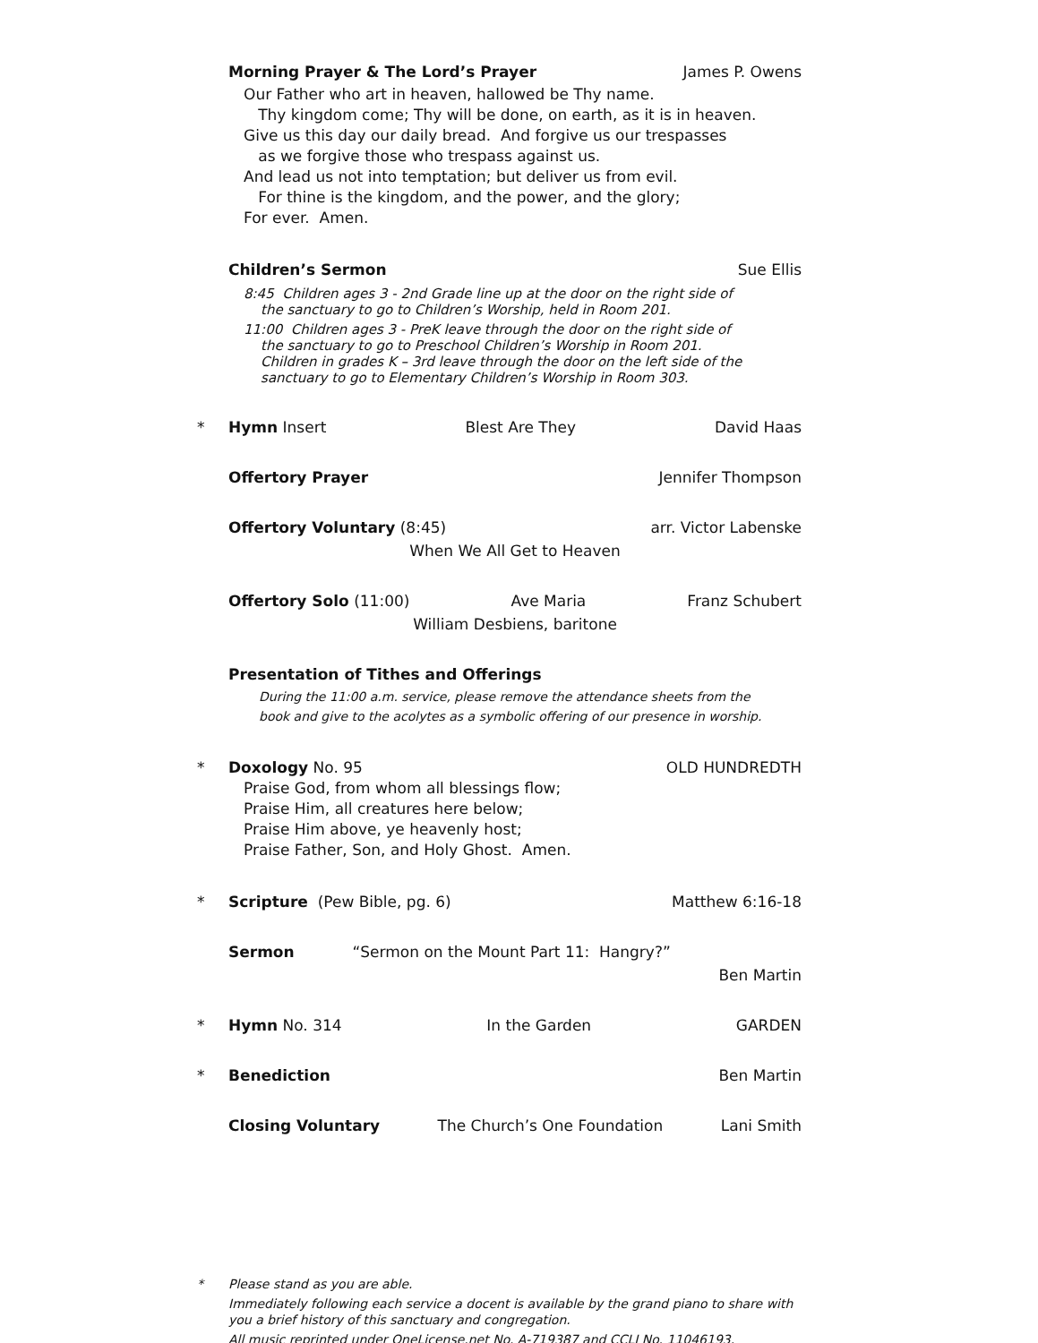Morning Prayer & The Lord’s Prayer James P. Owens
Our Father who art in heaven, hallowed be Thy name.
Thy kingdom come; Thy will be done, on earth, as it is in heaven.
Give us this day our daily bread. And forgive us our trespasses
as we forgive those who trespass against us.
And lead us not into temptation; but deliver us from evil.
For thine is the kingdom, and the power, and the glory;
For ever. Amen.
Children’s Sermon Sue Ellis
8:45 Children ages 3 - 2nd Grade line up at the door on the right side of
the sanctuary to go to Children’s Worship, held in Room 201.
11:00 Children ages 3 - PreK leave through the door on the right side of
the sanctuary to go to Preschool Children’s Worship in Room 201.
Children in grades K – 3rd leave through the door on the left side of the
sanctuary to go to Elementary Children’s Worship in Room 303.
* Hymn Insert Blest Are They David Haas
Offertory Prayer Jennifer Thompson
Offertory Voluntary (8:45) arr. Victor Labenske
When We All Get to Heaven
Offertory Solo (11:00) Ave Maria Franz Schubert
William Desbiens, baritone
Presentation of Tithes and Offerings
During the 11:00 a.m. service, please remove the attendance sheets from the
book and give to the acolytes as a symbolic offering of our presence in worship.
* Doxology No. 95 OLD HUNDREDTH
Praise God, from whom all blessings flow;
Praise Him, all creatures here below;
Praise Him above, ye heavenly host;
Praise Father, Son, and Holy Ghost. Amen.
* Scripture (Pew Bible, pg. 6) Matthew 6:16-18
Sermon “Sermon on the Mount Part 11: Hangry?”
Ben Martin
* Hymn No. 314 In the Garden GARDEN
* Benediction Ben Martin
Closing Voluntary The Church’s One Foundation Lani Smith
* Please stand as you are able.
Immediately following each service a docent is available by the grand piano to share with you a brief history of this sanctuary and congregation.
All music reprinted under OneLicense.net No. A-719387 and CCLI No. 11046193.